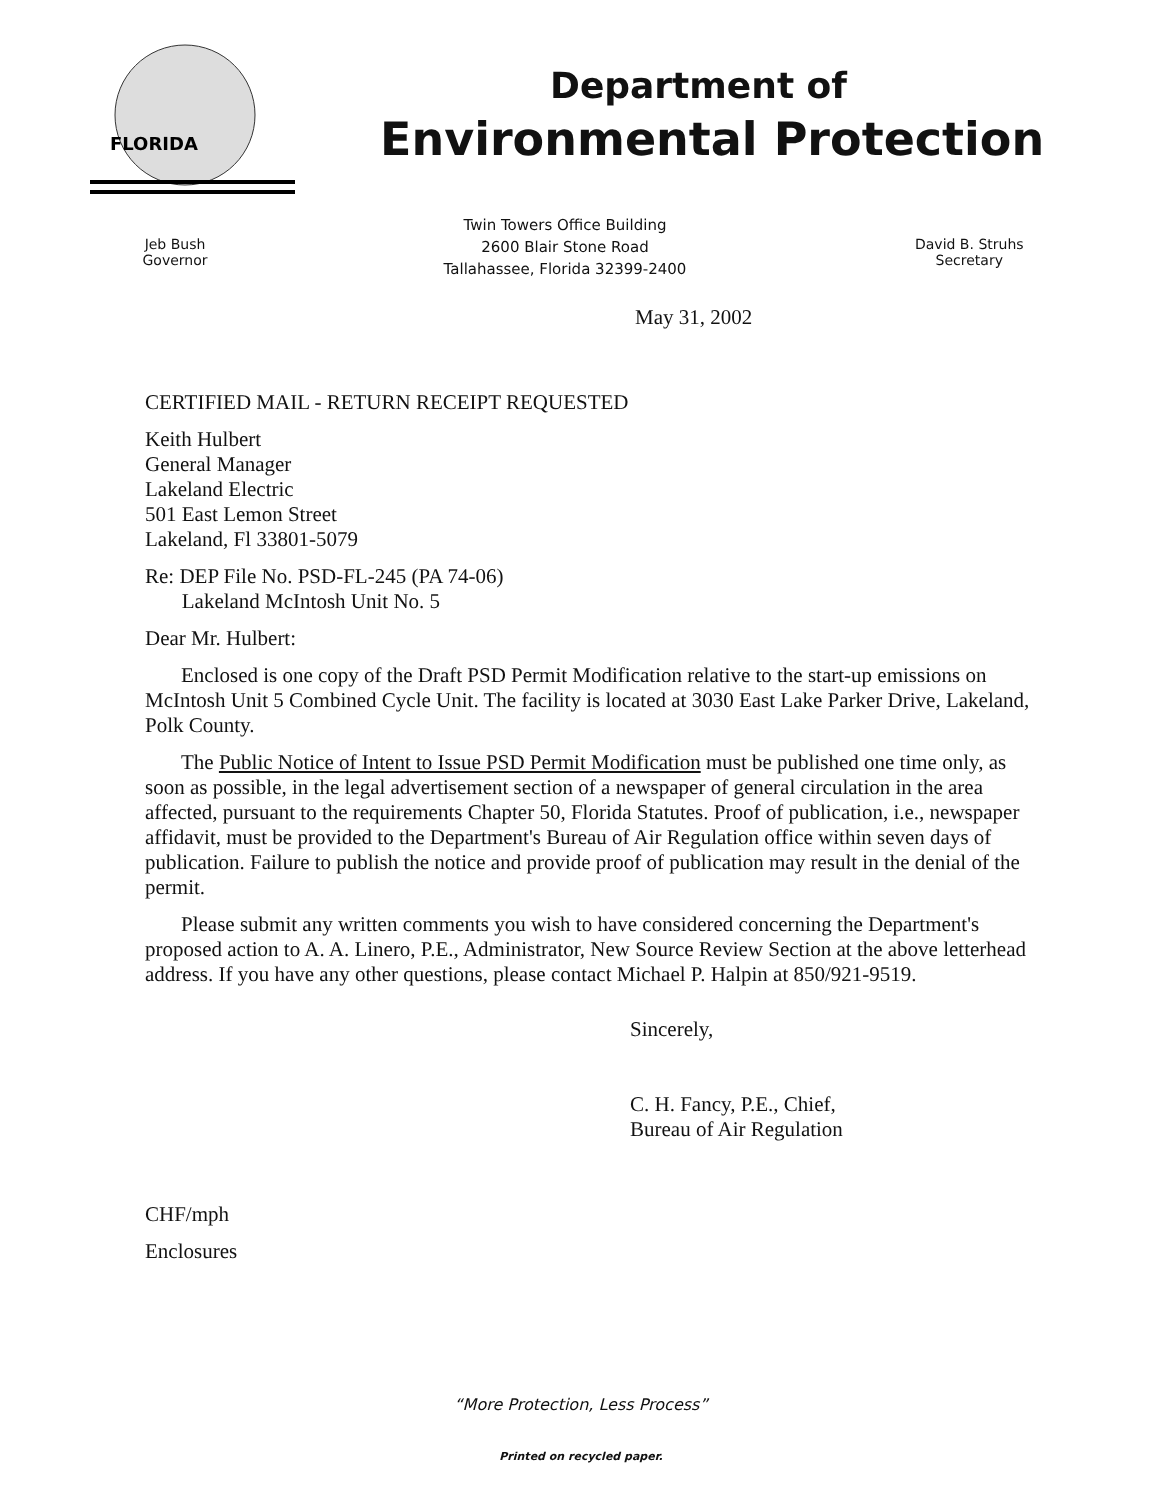FLORIDA
Department of
Environmental Protection
Jeb Bush
Governor
Twin Towers Office Building
2600 Blair Stone Road
Tallahassee, Florida 32399-2400
David B. Struhs
Secretary
May 31, 2002
CERTIFIED MAIL - RETURN RECEIPT REQUESTED
Keith Hulbert
General Manager
Lakeland Electric
501 East Lemon Street
Lakeland, Fl 33801-5079
Re: DEP File No. PSD-FL-245 (PA 74-06)
Lakeland McIntosh Unit No. 5
Dear Mr. Hulbert:
Enclosed is one copy of the Draft PSD Permit Modification relative to the start-up emissions on McIntosh Unit 5 Combined Cycle Unit. The facility is located at 3030 East Lake Parker Drive, Lakeland, Polk County.
The Public Notice of Intent to Issue PSD Permit Modification must be published one time only, as soon as possible, in the legal advertisement section of a newspaper of general circulation in the area affected, pursuant to the requirements Chapter 50, Florida Statutes. Proof of publication, i.e., newspaper affidavit, must be provided to the Department's Bureau of Air Regulation office within seven days of publication. Failure to publish the notice and provide proof of publication may result in the denial of the permit.
Please submit any written comments you wish to have considered concerning the Department's proposed action to A. A. Linero, P.E., Administrator, New Source Review Section at the above letterhead address. If you have any other questions, please contact Michael P. Halpin at 850/921-9519.
Sincerely,
C. H. Fancy, P.E., Chief,
Bureau of Air Regulation
CHF/mph
Enclosures
“More Protection, Less Process”
Printed on recycled paper.